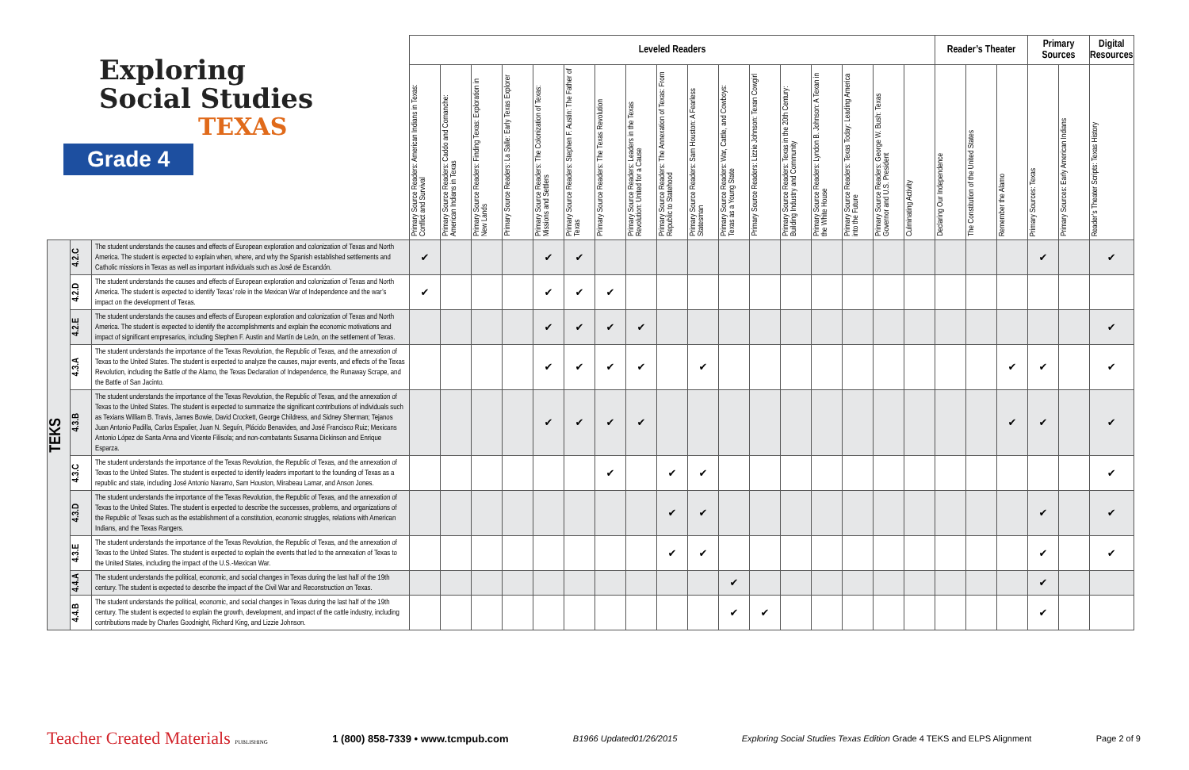Exploring
Social Studies
TEXAS
Grade 4
| | | | Leveled Readers | | | | | | | | | | | | | | | | | Reader’s Theater | | | Primary Sources | | Digital Resources |
| --- | --- | --- | --- | --- | --- | --- | --- | --- | --- | --- | --- | --- | --- | --- | --- | --- | --- | --- | --- | --- | --- | --- | --- | --- | --- |
| | | | Primary Source Readers: American Indians in Texas: Conflict and Survival | Primary Source Readers: Caddo and Comanche: American Indians in Texas | Primary Source Readers: Finding Texas: Exploration in New Lands | Primary Source Readers: La Salle: Early Texas Explorer | Primary Source Readers: The Colonization of Texas: Missions and Settlers | Primary Source Readers: Stephen F. Austin: The Father of Texas | Primary Source Readers: The Texas Revolution | Primary Source Readers: Leaders in the Texas Revolution: United for a Cause | Primary Source Readers: The Annexation of Texas: From Republic to Statehood | Primary Source Readers: Sam Houston: A Fearless Statesman | Primary Source Readers: War, Cattle, and Cowboys: Texas as a Young State | Primary Source Readers: Lizzie Johnson: Texan Cowgirl | Primary Source Readers: Texas in the 20th Century: Building Industry and Community | Primary Source Readers: Lyndon B. Johnson: A Texan in the White House | Primary Source Readers: Texas Today: Leading America into the Future | Primary Source Readers: George W. Bush: Texas Governor and U.S. President | Culminating Activity | Declaring Our Independence | The Constitution of the United States | Remember the Alamo | Primary Sources: Texas | Primary Sources: Early American Indians | Reader’s Theater Scripts: Texas History |
| TEKS | 4.2.C | The student understands the causes and effects of European exploration and colonization of Texas and North America. The student is expected to explain when, where, and why the Spanish established settlements and Catholic missions in Texas as well as important individuals such as José de Escandón. | ✔ | | | | ✔ | ✔ | | | | | | | | | | | | | | | ✔ | | ✔ |
| | 4.2.D | The student understands the causes and effects of European exploration and colonization of Texas and North America. The student is expected to identify Texas’ role in the Mexican War of Independence and the war’s impact on the development of Texas. | ✔ | | | | ✔ | ✔ | ✔ | | | | | | | | | | | | | | | | |
| | 4.2.E | The student understands the causes and effects of European exploration and colonization of Texas and North America. The student is expected to identify the accomplishments and explain the economic motivations and impact of significant empresarios, including Stephen F. Austin and Martín de León, on the settlement of Texas. | | | | | ✔ | ✔ | ✔ | ✔ | | | | | | | | | | | | | | | ✔ |
| | 4.3.A | The student understands the importance of the Texas Revolution, the Republic of Texas, and the annexation of Texas to the United States. The student is expected to analyze the causes, major events, and effects of the Texas Revolution, including the Battle of the Alamo, the Texas Declaration of Independence, the Runaway Scrape, and the Battle of San Jacinto. | | | | | ✔ | ✔ | ✔ | ✔ | | ✔ | | | | | | | | | | ✔ | ✔ | | ✔ |
| | 4.3.B | The student understands the importance of the Texas Revolution, the Republic of Texas, and the annexation of Texas to the United States. The student is expected to summarize the significant contributions of individuals such as Texians William B. Travis, James Bowie, David Crockett, George Childress, and Sidney Sherman; Tejanos Juan Antonio Padilla, Carlos Espalier, Juan N. Seguín, Plácido Benavides, and José Francisco Ruiz; Mexicans Antonio López de Santa Anna and Vicente Filisola; and non-combatants Susanna Dickinson and Enrique Esparza. | | | | | ✔ | ✔ | ✔ | ✔ | | | | | | | | | | | | ✔ | ✔ | | ✔ |
| | 4.3.C | The student understands the importance of the Texas Revolution, the Republic of Texas, and the annexation of Texas to the United States. The student is expected to identify leaders important to the founding of Texas as a republic and state, including José Antonio Navarro, Sam Houston, Mirabeau Lamar, and Anson Jones. | | | | | | | ✔ | | ✔ | ✔ | | | | | | | | | | | | | ✔ |
| | 4.3.D | The student understands the importance of the Texas Revolution, the Republic of Texas, and the annexation of Texas to the United States. The student is expected to describe the successes, problems, and organizations of the Republic of Texas such as the establishment of a constitution, economic struggles, relations with American Indians, and the Texas Rangers. | | | | | | | | | ✔ | ✔ | | | | | | | | | | | ✔ | | ✔ |
| | 4.3.E | The student understands the importance of the Texas Revolution, the Republic of Texas, and the annexation of Texas to the United States. The student is expected to explain the events that led to the annexation of Texas to the United States, including the impact of the U.S.-Mexican War. | | | | | | | | | ✔ | ✔ | | | | | | | | | | | ✔ | | ✔ |
| | 4.4.A | The student understands the political, economic, and social changes in Texas during the last half of the 19th century. The student is expected to describe the impact of the Civil War and Reconstruction on Texas. | | | | | | | | | | | ✔ | | | | | | | | | | ✔ | | |
| | 4.4.B | The student understands the political, economic, and social changes in Texas during the last half of the 19th century. The student is expected to explain the growth, development, and impact of the cattle industry, including contributions made by Charles Goodnight, Richard King, and Lizzie Johnson. | | | | | | | | | | | ✔ | ✔ | | | | | | | | | ✔ | | |
Teacher Created Materials PUBLISHING 1 (800) 858-7339 • www.tcmpub.com B1966 Updated01/26/2015 Exploring Social Studies Texas Edition Grade 4 TEKS and ELPS Alignment Page 2 of 9